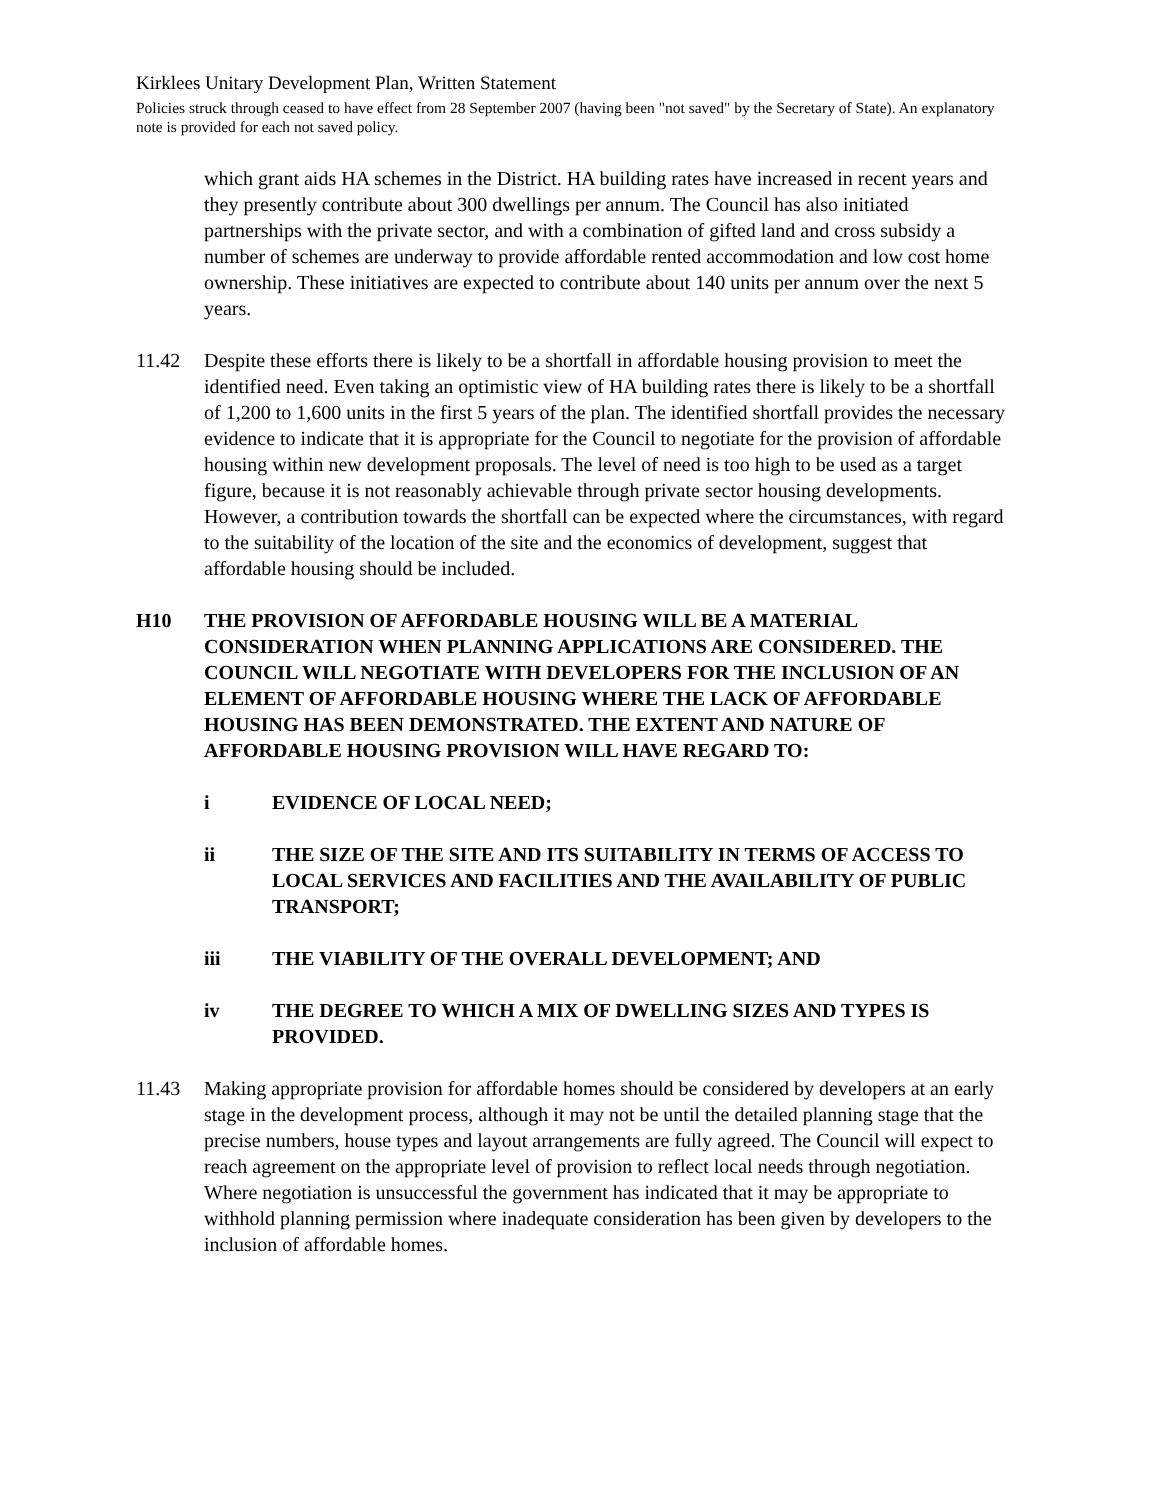Kirklees Unitary Development Plan, Written Statement
Policies struck through ceased to have effect from 28 September 2007 (having been "not saved" by the Secretary of State). An explanatory note is provided for each not saved policy.
which grant aids HA schemes in the District. HA building rates have increased in recent years and they presently contribute about 300 dwellings per annum. The Council has also initiated partnerships with the private sector, and with a combination of gifted land and cross subsidy a number of schemes are underway to provide affordable rented accommodation and low cost home ownership. These initiatives are expected to contribute about 140 units per annum over the next 5 years.
11.42 Despite these efforts there is likely to be a shortfall in affordable housing provision to meet the identified need. Even taking an optimistic view of HA building rates there is likely to be a shortfall of 1,200 to 1,600 units in the first 5 years of the plan. The identified shortfall provides the necessary evidence to indicate that it is appropriate for the Council to negotiate for the provision of affordable housing within new development proposals. The level of need is too high to be used as a target figure, because it is not reasonably achievable through private sector housing developments. However, a contribution towards the shortfall can be expected where the circumstances, with regard to the suitability of the location of the site and the economics of development, suggest that affordable housing should be included.
H10 THE PROVISION OF AFFORDABLE HOUSING WILL BE A MATERIAL CONSIDERATION WHEN PLANNING APPLICATIONS ARE CONSIDERED. THE COUNCIL WILL NEGOTIATE WITH DEVELOPERS FOR THE INCLUSION OF AN ELEMENT OF AFFORDABLE HOUSING WHERE THE LACK OF AFFORDABLE HOUSING HAS BEEN DEMONSTRATED. THE EXTENT AND NATURE OF AFFORDABLE HOUSING PROVISION WILL HAVE REGARD TO:
i EVIDENCE OF LOCAL NEED;
ii THE SIZE OF THE SITE AND ITS SUITABILITY IN TERMS OF ACCESS TO LOCAL SERVICES AND FACILITIES AND THE AVAILABILITY OF PUBLIC TRANSPORT;
iii THE VIABILITY OF THE OVERALL DEVELOPMENT; AND
iv THE DEGREE TO WHICH A MIX OF DWELLING SIZES AND TYPES IS PROVIDED.
11.43 Making appropriate provision for affordable homes should be considered by developers at an early stage in the development process, although it may not be until the detailed planning stage that the precise numbers, house types and layout arrangements are fully agreed. The Council will expect to reach agreement on the appropriate level of provision to reflect local needs through negotiation. Where negotiation is unsuccessful the government has indicated that it may be appropriate to withhold planning permission where inadequate consideration has been given by developers to the inclusion of affordable homes.